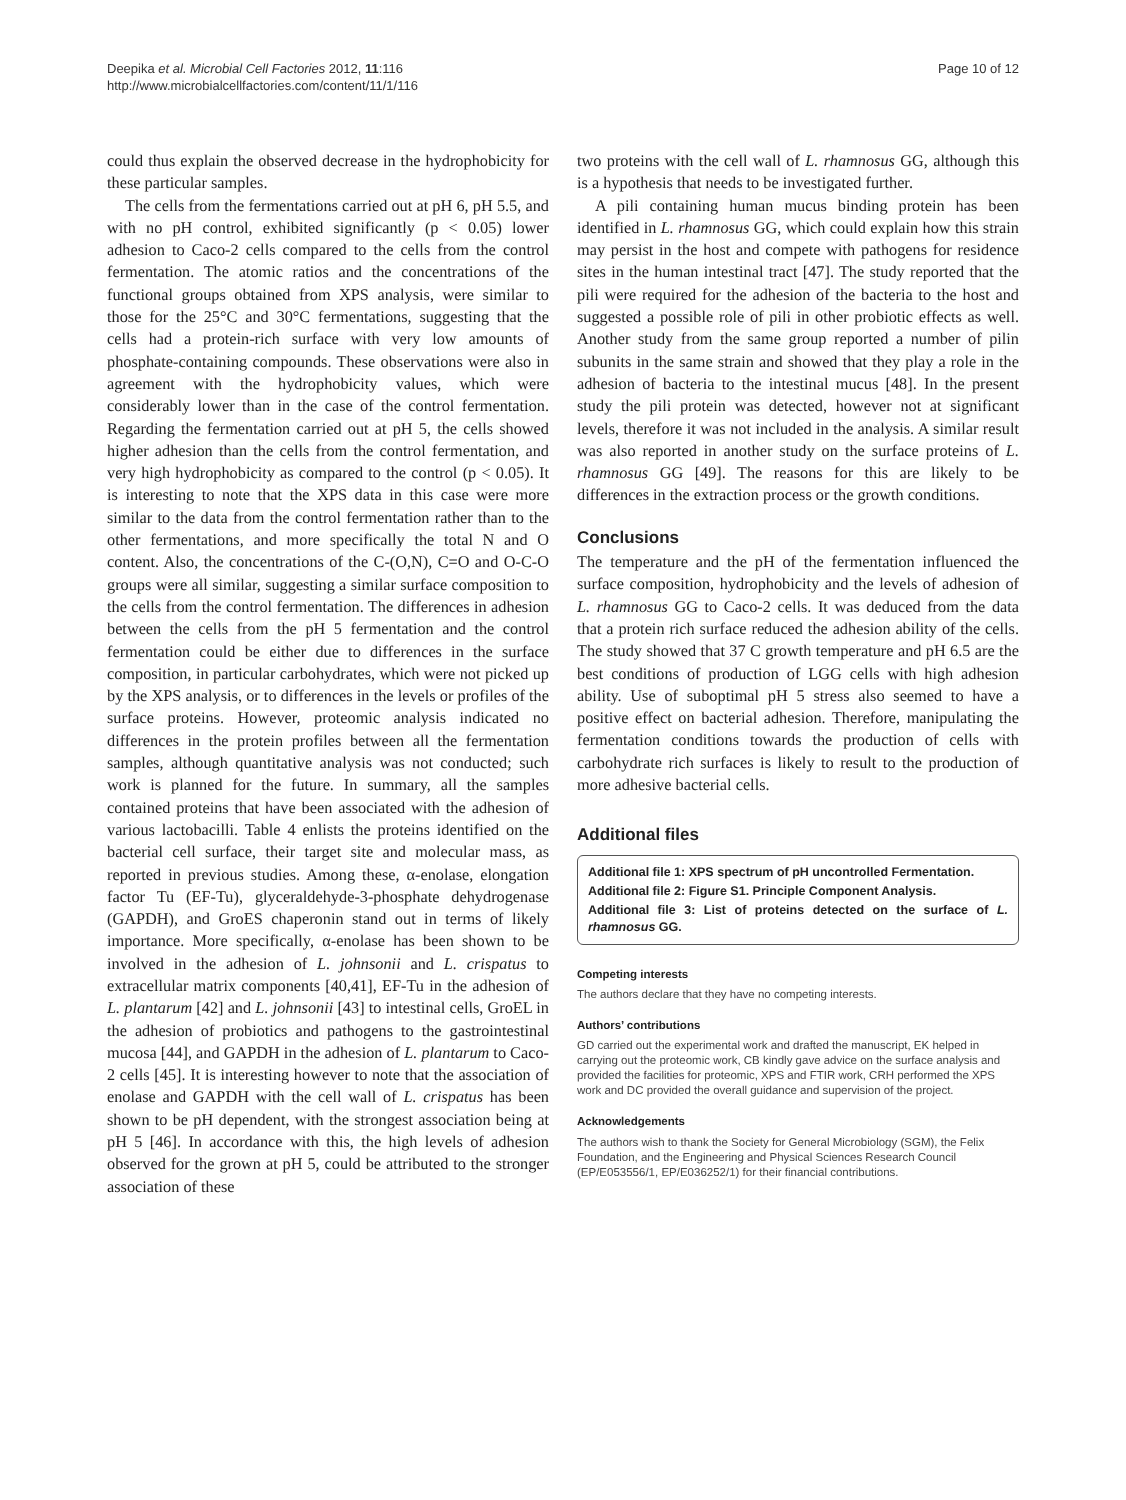Deepika et al. Microbial Cell Factories 2012, 11:116
http://www.microbialcellfactories.com/content/11/1/116
Page 10 of 12
could thus explain the observed decrease in the hydrophobicity for these particular samples.
The cells from the fermentations carried out at pH 6, pH 5.5, and with no pH control, exhibited significantly (p < 0.05) lower adhesion to Caco-2 cells compared to the cells from the control fermentation. The atomic ratios and the concentrations of the functional groups obtained from XPS analysis, were similar to those for the 25°C and 30°C fermentations, suggesting that the cells had a protein-rich surface with very low amounts of phosphate-containing compounds. These observations were also in agreement with the hydrophobicity values, which were considerably lower than in the case of the control fermentation. Regarding the fermentation carried out at pH 5, the cells showed higher adhesion than the cells from the control fermentation, and very high hydrophobicity as compared to the control (p < 0.05). It is interesting to note that the XPS data in this case were more similar to the data from the control fermentation rather than to the other fermentations, and more specifically the total N and O content. Also, the concentrations of the C-(O,N), C=O and O-C-O groups were all similar, suggesting a similar surface composition to the cells from the control fermentation. The differences in adhesion between the cells from the pH 5 fermentation and the control fermentation could be either due to differences in the surface composition, in particular carbohydrates, which were not picked up by the XPS analysis, or to differences in the levels or profiles of the surface proteins. However, proteomic analysis indicated no differences in the protein profiles between all the fermentation samples, although quantitative analysis was not conducted; such work is planned for the future. In summary, all the samples contained proteins that have been associated with the adhesion of various lactobacilli. Table 4 enlists the proteins identified on the bacterial cell surface, their target site and molecular mass, as reported in previous studies. Among these, α-enolase, elongation factor Tu (EF-Tu), glyceraldehyde-3-phosphate dehydrogenase (GAPDH), and GroES chaperonin stand out in terms of likely importance. More specifically, α-enolase has been shown to be involved in the adhesion of L. johnsonii and L. crispatus to extracellular matrix components [40,41], EF-Tu in the adhesion of L. plantarum [42] and L. johnsonii [43] to intestinal cells, GroEL in the adhesion of probiotics and pathogens to the gastrointestinal mucosa [44], and GAPDH in the adhesion of L. plantarum to Caco-2 cells [45]. It is interesting however to note that the association of enolase and GAPDH with the cell wall of L. crispatus has been shown to be pH dependent, with the strongest association being at pH 5 [46]. In accordance with this, the high levels of adhesion observed for the grown at pH 5, could be attributed to the stronger association of these
two proteins with the cell wall of L. rhamnosus GG, although this is a hypothesis that needs to be investigated further.
A pili containing human mucus binding protein has been identified in L. rhamnosus GG, which could explain how this strain may persist in the host and compete with pathogens for residence sites in the human intestinal tract [47]. The study reported that the pili were required for the adhesion of the bacteria to the host and suggested a possible role of pili in other probiotic effects as well. Another study from the same group reported a number of pilin subunits in the same strain and showed that they play a role in the adhesion of bacteria to the intestinal mucus [48]. In the present study the pili protein was detected, however not at significant levels, therefore it was not included in the analysis. A similar result was also reported in another study on the surface proteins of L. rhamnosus GG [49]. The reasons for this are likely to be differences in the extraction process or the growth conditions.
Conclusions
The temperature and the pH of the fermentation influenced the surface composition, hydrophobicity and the levels of adhesion of L. rhamnosus GG to Caco-2 cells. It was deduced from the data that a protein rich surface reduced the adhesion ability of the cells. The study showed that 37 C growth temperature and pH 6.5 are the best conditions of production of LGG cells with high adhesion ability. Use of suboptimal pH 5 stress also seemed to have a positive effect on bacterial adhesion. Therefore, manipulating the fermentation conditions towards the production of cells with carbohydrate rich surfaces is likely to result to the production of more adhesive bacterial cells.
Additional files
Additional file 1: XPS spectrum of pH uncontrolled Fermentation.
Additional file 2: Figure S1. Principle Component Analysis.
Additional file 3: List of proteins detected on the surface of L. rhamnosus GG.
Competing interests
The authors declare that they have no competing interests.
Authors’ contributions
GD carried out the experimental work and drafted the manuscript, EK helped in carrying out the proteomic work, CB kindly gave advice on the surface analysis and provided the facilities for proteomic, XPS and FTIR work, CRH performed the XPS work and DC provided the overall guidance and supervision of the project.
Acknowledgements
The authors wish to thank the Society for General Microbiology (SGM), the Felix Foundation, and the Engineering and Physical Sciences Research Council (EP/E053556/1, EP/E036252/1) for their financial contributions.